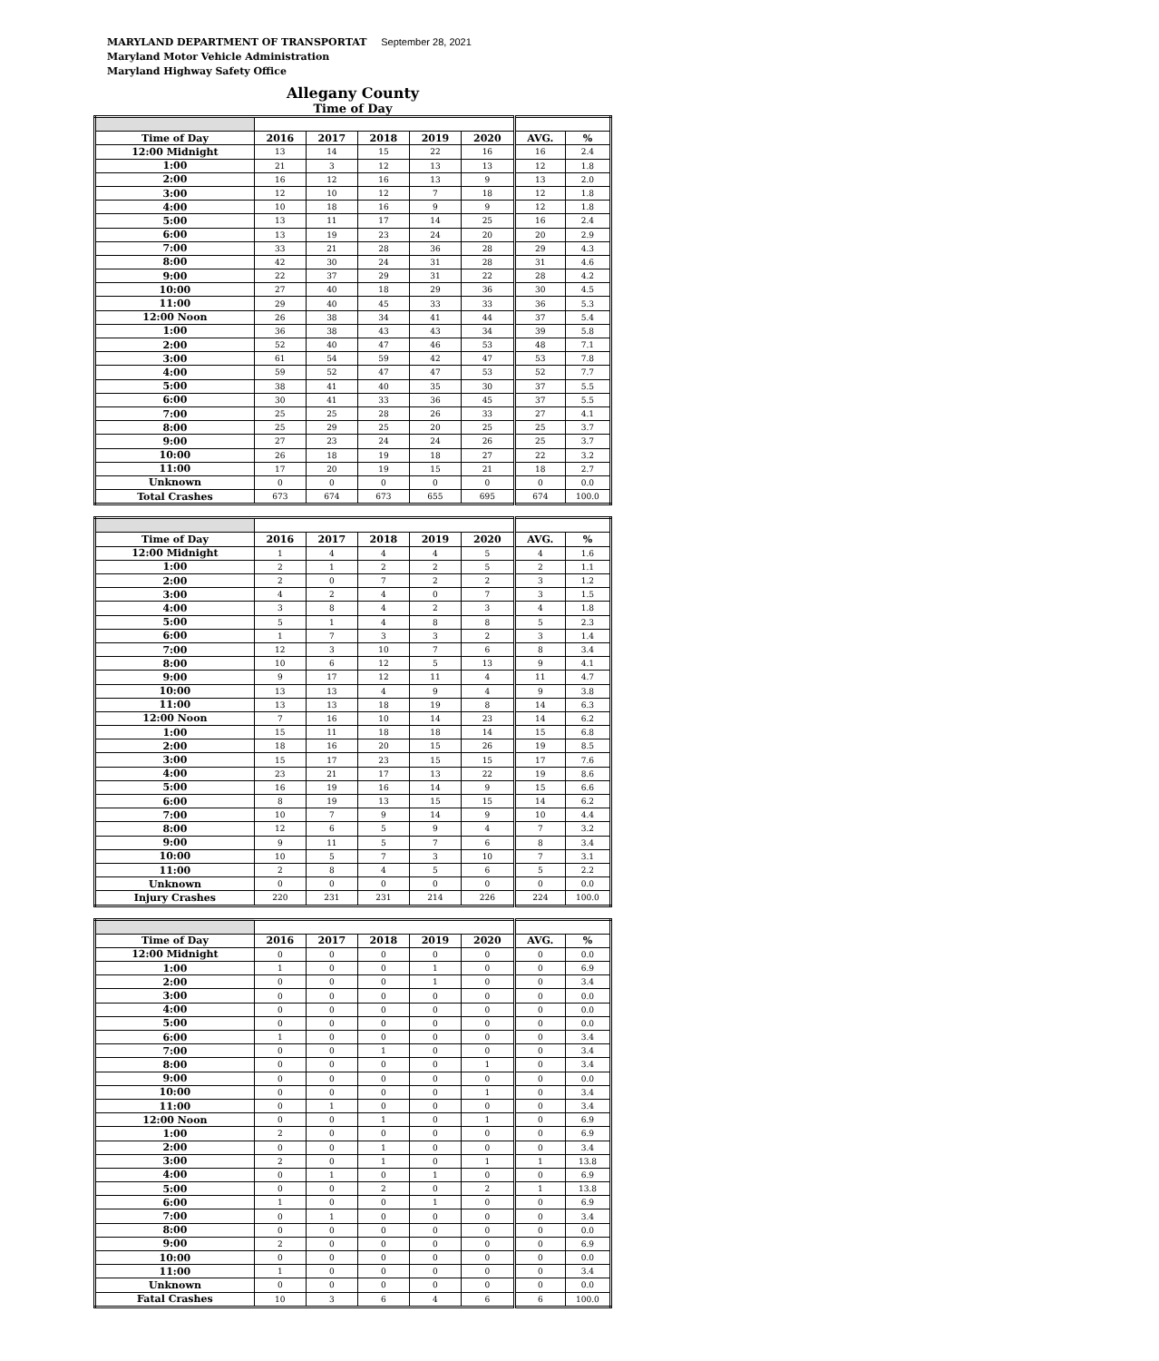MARYLAND DEPARTMENT OF TRANSPORTAT September 28, 2021
Maryland Motor Vehicle Administration
Maryland Highway Safety Office
Allegany County
Time of Day
| Time of Day | 2016 | 2017 | 2018 | 2019 | 2020 | AVG. | % |
| --- | --- | --- | --- | --- | --- | --- | --- |
| 12:00 Midnight | 13 | 14 | 15 | 22 | 16 | 16 | 2.4 |
| 1:00 | 21 | 3 | 12 | 13 | 13 | 12 | 1.8 |
| 2:00 | 16 | 12 | 16 | 13 | 9 | 13 | 2.0 |
| 3:00 | 12 | 10 | 12 | 7 | 18 | 12 | 1.8 |
| 4:00 | 10 | 18 | 16 | 9 | 9 | 12 | 1.8 |
| 5:00 | 13 | 11 | 17 | 14 | 25 | 16 | 2.4 |
| 6:00 | 13 | 19 | 23 | 24 | 20 | 20 | 2.9 |
| 7:00 | 33 | 21 | 28 | 36 | 28 | 29 | 4.3 |
| 8:00 | 42 | 30 | 24 | 31 | 28 | 31 | 4.6 |
| 9:00 | 22 | 37 | 29 | 31 | 22 | 28 | 4.2 |
| 10:00 | 27 | 40 | 18 | 29 | 36 | 30 | 4.5 |
| 11:00 | 29 | 40 | 45 | 33 | 33 | 36 | 5.3 |
| 12:00 Noon | 26 | 38 | 34 | 41 | 44 | 37 | 5.4 |
| 1:00 | 36 | 38 | 43 | 43 | 34 | 39 | 5.8 |
| 2:00 | 52 | 40 | 47 | 46 | 53 | 48 | 7.1 |
| 3:00 | 61 | 54 | 59 | 42 | 47 | 53 | 7.8 |
| 4:00 | 59 | 52 | 47 | 47 | 53 | 52 | 7.7 |
| 5:00 | 38 | 41 | 40 | 35 | 30 | 37 | 5.5 |
| 6:00 | 30 | 41 | 33 | 36 | 45 | 37 | 5.5 |
| 7:00 | 25 | 25 | 28 | 26 | 33 | 27 | 4.1 |
| 8:00 | 25 | 29 | 25 | 20 | 25 | 25 | 3.7 |
| 9:00 | 27 | 23 | 24 | 24 | 26 | 25 | 3.7 |
| 10:00 | 26 | 18 | 19 | 18 | 27 | 22 | 3.2 |
| 11:00 | 17 | 20 | 19 | 15 | 21 | 18 | 2.7 |
| Unknown | 0 | 0 | 0 | 0 | 0 | 0 | 0.0 |
| Total Crashes | 673 | 674 | 673 | 655 | 695 | 674 | 100.0 |
| Time of Day | 2016 | 2017 | 2018 | 2019 | 2020 | AVG. | % |
| --- | --- | --- | --- | --- | --- | --- | --- |
| 12:00 Midnight | 1 | 4 | 4 | 4 | 5 | 4 | 1.6 |
| 1:00 | 2 | 1 | 2 | 2 | 5 | 2 | 1.1 |
| 2:00 | 2 | 0 | 7 | 2 | 2 | 3 | 1.2 |
| 3:00 | 4 | 2 | 4 | 0 | 7 | 3 | 1.5 |
| 4:00 | 3 | 8 | 4 | 2 | 3 | 4 | 1.8 |
| 5:00 | 5 | 1 | 4 | 8 | 8 | 5 | 2.3 |
| 6:00 | 1 | 7 | 3 | 3 | 2 | 3 | 1.4 |
| 7:00 | 12 | 3 | 10 | 7 | 6 | 8 | 3.4 |
| 8:00 | 10 | 6 | 12 | 5 | 13 | 9 | 4.1 |
| 9:00 | 9 | 17 | 12 | 11 | 4 | 11 | 4.7 |
| 10:00 | 13 | 13 | 4 | 9 | 4 | 9 | 3.8 |
| 11:00 | 13 | 13 | 18 | 19 | 8 | 14 | 6.3 |
| 12:00 Noon | 7 | 16 | 10 | 14 | 23 | 14 | 6.2 |
| 1:00 | 15 | 11 | 18 | 18 | 14 | 15 | 6.8 |
| 2:00 | 18 | 16 | 20 | 15 | 26 | 19 | 8.5 |
| 3:00 | 15 | 17 | 23 | 15 | 15 | 17 | 7.6 |
| 4:00 | 23 | 21 | 17 | 13 | 22 | 19 | 8.6 |
| 5:00 | 16 | 19 | 16 | 14 | 9 | 15 | 6.6 |
| 6:00 | 8 | 19 | 13 | 15 | 15 | 14 | 6.2 |
| 7:00 | 10 | 7 | 9 | 14 | 9 | 10 | 4.4 |
| 8:00 | 12 | 6 | 5 | 9 | 4 | 7 | 3.2 |
| 9:00 | 9 | 11 | 5 | 7 | 6 | 8 | 3.4 |
| 10:00 | 10 | 5 | 7 | 3 | 10 | 7 | 3.1 |
| 11:00 | 2 | 8 | 4 | 5 | 6 | 5 | 2.2 |
| Unknown | 0 | 0 | 0 | 0 | 0 | 0 | 0.0 |
| Injury Crashes | 220 | 231 | 231 | 214 | 226 | 224 | 100.0 |
| Time of Day | 2016 | 2017 | 2018 | 2019 | 2020 | AVG. | % |
| --- | --- | --- | --- | --- | --- | --- | --- |
| 12:00 Midnight | 0 | 0 | 0 | 0 | 0 | 0 | 0.0 |
| 1:00 | 1 | 0 | 0 | 1 | 0 | 0 | 6.9 |
| 2:00 | 0 | 0 | 0 | 1 | 0 | 0 | 3.4 |
| 3:00 | 0 | 0 | 0 | 0 | 0 | 0 | 0.0 |
| 4:00 | 0 | 0 | 0 | 0 | 0 | 0 | 0.0 |
| 5:00 | 0 | 0 | 0 | 0 | 0 | 0 | 0.0 |
| 6:00 | 1 | 0 | 0 | 0 | 0 | 0 | 3.4 |
| 7:00 | 0 | 0 | 1 | 0 | 0 | 0 | 3.4 |
| 8:00 | 0 | 0 | 0 | 0 | 1 | 0 | 3.4 |
| 9:00 | 0 | 0 | 0 | 0 | 0 | 0 | 0.0 |
| 10:00 | 0 | 0 | 0 | 0 | 1 | 0 | 3.4 |
| 11:00 | 0 | 1 | 0 | 0 | 0 | 0 | 3.4 |
| 12:00 Noon | 0 | 0 | 1 | 0 | 1 | 0 | 6.9 |
| 1:00 | 2 | 0 | 0 | 0 | 0 | 0 | 6.9 |
| 2:00 | 0 | 0 | 1 | 0 | 0 | 0 | 3.4 |
| 3:00 | 2 | 0 | 1 | 0 | 1 | 1 | 13.8 |
| 4:00 | 0 | 1 | 0 | 1 | 0 | 0 | 6.9 |
| 5:00 | 0 | 0 | 2 | 0 | 2 | 1 | 13.8 |
| 6:00 | 1 | 0 | 0 | 1 | 0 | 0 | 6.9 |
| 7:00 | 0 | 1 | 0 | 0 | 0 | 0 | 3.4 |
| 8:00 | 0 | 0 | 0 | 0 | 0 | 0 | 0.0 |
| 9:00 | 2 | 0 | 0 | 0 | 0 | 0 | 6.9 |
| 10:00 | 0 | 0 | 0 | 0 | 0 | 0 | 0.0 |
| 11:00 | 1 | 0 | 0 | 0 | 0 | 0 | 3.4 |
| Unknown | 0 | 0 | 0 | 0 | 0 | 0 | 0.0 |
| Fatal Crashes | 10 | 3 | 6 | 4 | 6 | 6 | 100.0 |